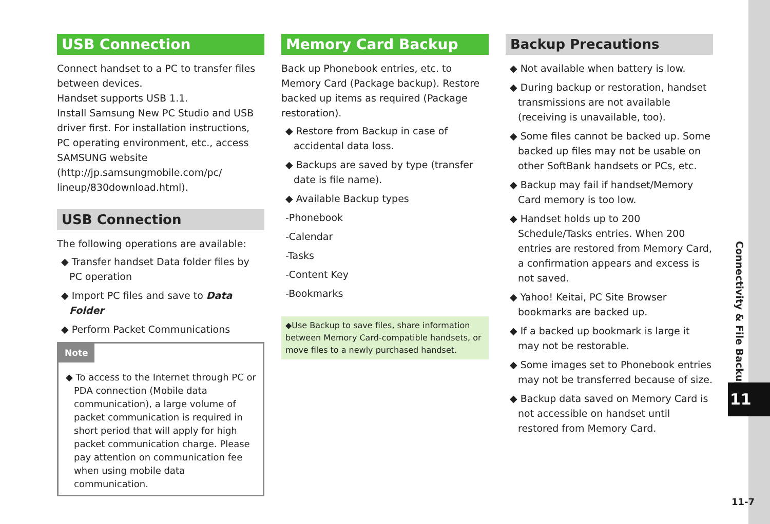USB Connection
Connect handset to a PC to transfer files between devices.
Handset supports USB 1.1.
Install Samsung New PC Studio and USB driver first. For installation instructions, PC operating environment, etc., access SAMSUNG website (http://jp.samsungmobile.com/pc/ lineup/830download.html).
USB Connection
The following operations are available:
◆ Transfer handset Data folder files by PC operation
◆ Import PC files and save to Data Folder
◆ Perform Packet Communications
Note
◆ To access to the Internet through PC or PDA connection (Mobile data communication), a large volume of packet communication is required in short period that will apply for high packet communication charge. Please pay attention on communication fee when using mobile data communication.
Memory Card Backup
Back up Phonebook entries, etc. to Memory Card (Package backup). Restore backed up items as required (Package restoration).
◆ Restore from Backup in case of accidental data loss.
◆ Backups are saved by type (transfer date is file name).
◆ Available Backup types
-Phonebook
-Calendar
-Tasks
-Content Key
-Bookmarks
◆Use Backup to save files, share information between Memory Card-compatible handsets, or move files to a newly purchased handset.
Backup Precautions
◆ Not available when battery is low.
◆ During backup or restoration, handset transmissions are not available (receiving is unavailable, too).
◆ Some files cannot be backed up. Some backed up files may not be usable on other SoftBank handsets or PCs, etc.
◆ Backup may fail if handset/Memory Card memory is too low.
◆ Handset holds up to 200 Schedule/Tasks entries. When 200 entries are restored from Memory Card, a confirmation appears and excess is not saved.
◆ Yahoo! Keitai, PC Site Browser bookmarks are backed up.
◆ If a backed up bookmark is large it may not be restorable.
◆ Some images set to Phonebook entries may not be transferred because of size.
◆ Backup data saved on Memory Card is not accessible on handset until restored from Memory Card.
Connectivity & File Backup
11
11-7